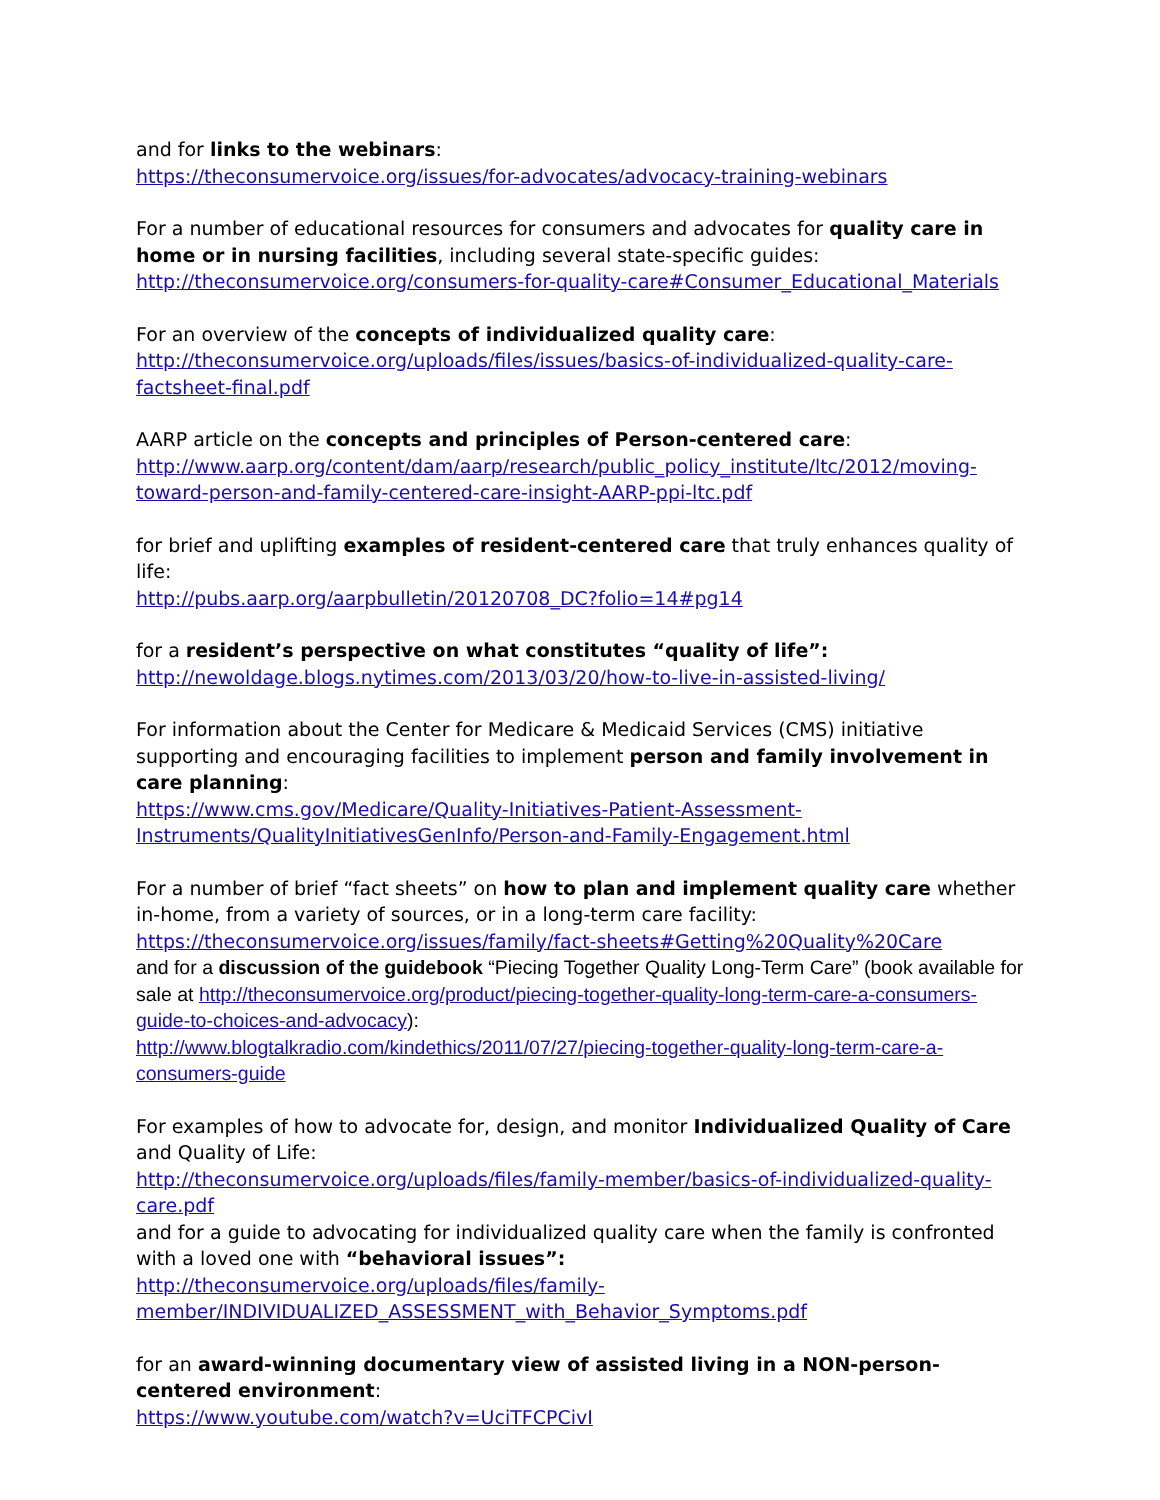and for links to the webinars:
https://theconsumervoice.org/issues/for-advocates/advocacy-training-webinars
For a number of educational resources for consumers and advocates for quality care in home or in nursing facilities, including several state-specific guides:
http://theconsumervoice.org/consumers-for-quality-care#Consumer_Educational_Materials
For an overview of the concepts of individualized quality care:
http://theconsumervoice.org/uploads/files/issues/basics-of-individualized-quality-care-factsheet-final.pdf
AARP article on the concepts and principles of Person-centered care:
http://www.aarp.org/content/dam/aarp/research/public_policy_institute/ltc/2012/moving-toward-person-and-family-centered-care-insight-AARP-ppi-ltc.pdf
for brief and uplifting examples of resident-centered care that truly enhances quality of life:
http://pubs.aarp.org/aarpbulletin/20120708_DC?folio=14#pg14
for a resident’s perspective on what constitutes “quality of life”:
http://newoldage.blogs.nytimes.com/2013/03/20/how-to-live-in-assisted-living/
For information about the Center for Medicare & Medicaid Services (CMS) initiative supporting and encouraging facilities to implement person and family involvement in care planning:
https://www.cms.gov/Medicare/Quality-Initiatives-Patient-Assessment-Instruments/QualityInitiativesGenInfo/Person-and-Family-Engagement.html
For a number of brief “fact sheets” on how to plan and implement quality care whether in-home, from a variety of sources, or in a long-term care facility:
https://theconsumervoice.org/issues/family/fact-sheets#Getting%20Quality%20Care
and for a discussion of the guidebook “Piecing Together Quality Long-Term Care” (book available for sale at http://theconsumervoice.org/product/piecing-together-quality-long-term-care-a-consumers-guide-to-choices-and-advocacy):
http://www.blogtalkradio.com/kindethics/2011/07/27/piecing-together-quality-long-term-care-a-consumers-guide
For examples of how to advocate for, design, and monitor Individualized Quality of Care and Quality of Life:
http://theconsumervoice.org/uploads/files/family-member/basics-of-individualized-quality-care.pdf
and for a guide to advocating for individualized quality care when the family is confronted with a loved one with “behavioral issues”:
http://theconsumervoice.org/uploads/files/family-member/INDIVIDUALIZED_ASSESSMENT_with_Behavior_Symptoms.pdf
for an award-winning documentary view of assisted living in a NON-person-centered environment:
https://www.youtube.com/watch?v=UciTFCPCivI